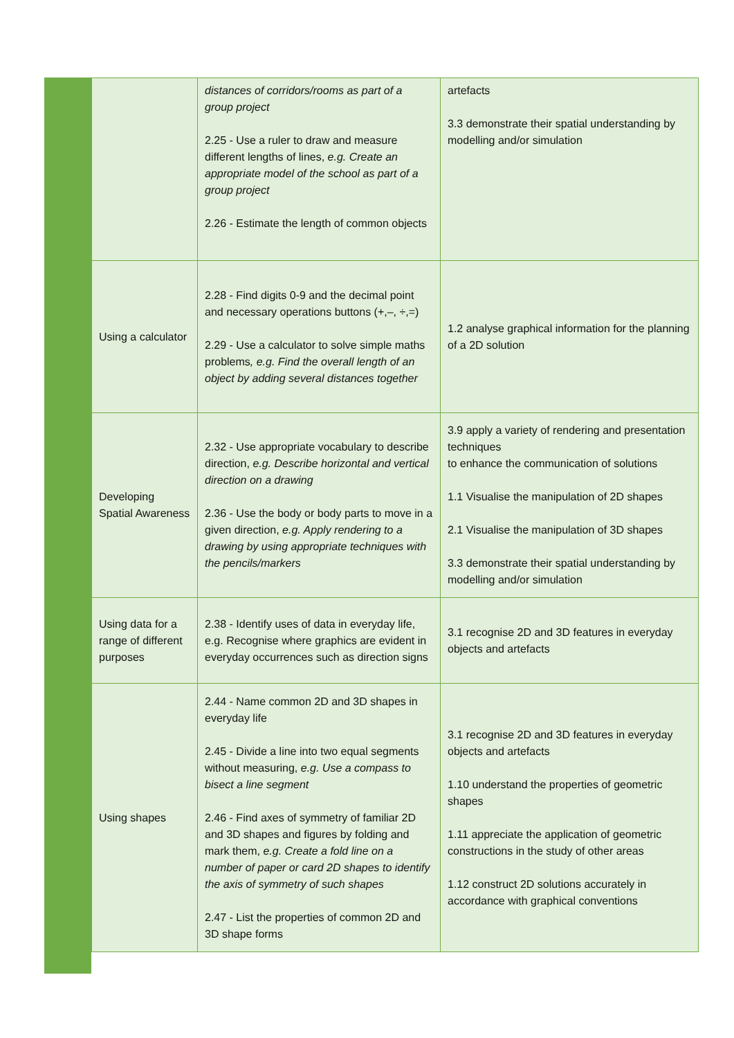| | distances of corridors/rooms as part of a group project 2.25 - Use a ruler to draw and measure different lengths of lines, e.g. Create an appropriate model of the school as part of a group project 2.26 - Estimate the length of common objects | artefacts 3.3 demonstrate their spatial understanding by modelling and/or simulation |
| Using a calculator | 2.28 - Find digits 0-9 and the decimal point and necessary operations buttons (+,–, ÷,=) 2.29 - Use a calculator to solve simple maths problems , e.g. Find the overall length of an object by adding several distances together | 1.2 analyse graphical information for the planning of a 2D solution |
| Developing Spatial Awareness | 2.32 - Use appropriate vocabulary to describe direction, e.g. Describe horizontal and vertical direction on a drawing 2.36 - Use the body or body parts to move in a given direction, e.g. Apply rendering to a drawing by using appropriate techniques with the pencils/markers | 3.9 apply a variety of rendering and presentation techniques to enhance the communication of solutions 1.1 Visualise the manipulation of 2D shapes 2.1 Visualise the manipulation of 3D shapes 3.3 demonstrate their spatial understanding by modelling and/or simulation |
| Using data for a range of different purposes | 2.38 - Identify uses of data in everyday life, e.g. Recognise where graphics are evident in everyday occurrences such as direction signs | 3.1 recognise 2D and 3D features in everyday objects and artefacts |
| Using shapes | 2.44 - Name common 2D and 3D shapes in everyday life 2.45 - Divide a line into two equal segments without measuring, e.g. Use a compass to bisect a line segment 2.46 - Find axes of symmetry of familiar 2D and 3D shapes and figures by folding and mark them, e.g. Create a fold line on a number of paper or card 2D shapes to identify the axis of symmetry of such shapes 2.47 - List the properties of common 2D and 3D shape forms | 3.1 recognise 2D and 3D features in everyday objects and artefacts 1.10 understand the properties of geometric shapes 1.11 appreciate the application of geometric constructions in the study of other areas 1.12 construct 2D solutions accurately in accordance with graphical conventions |